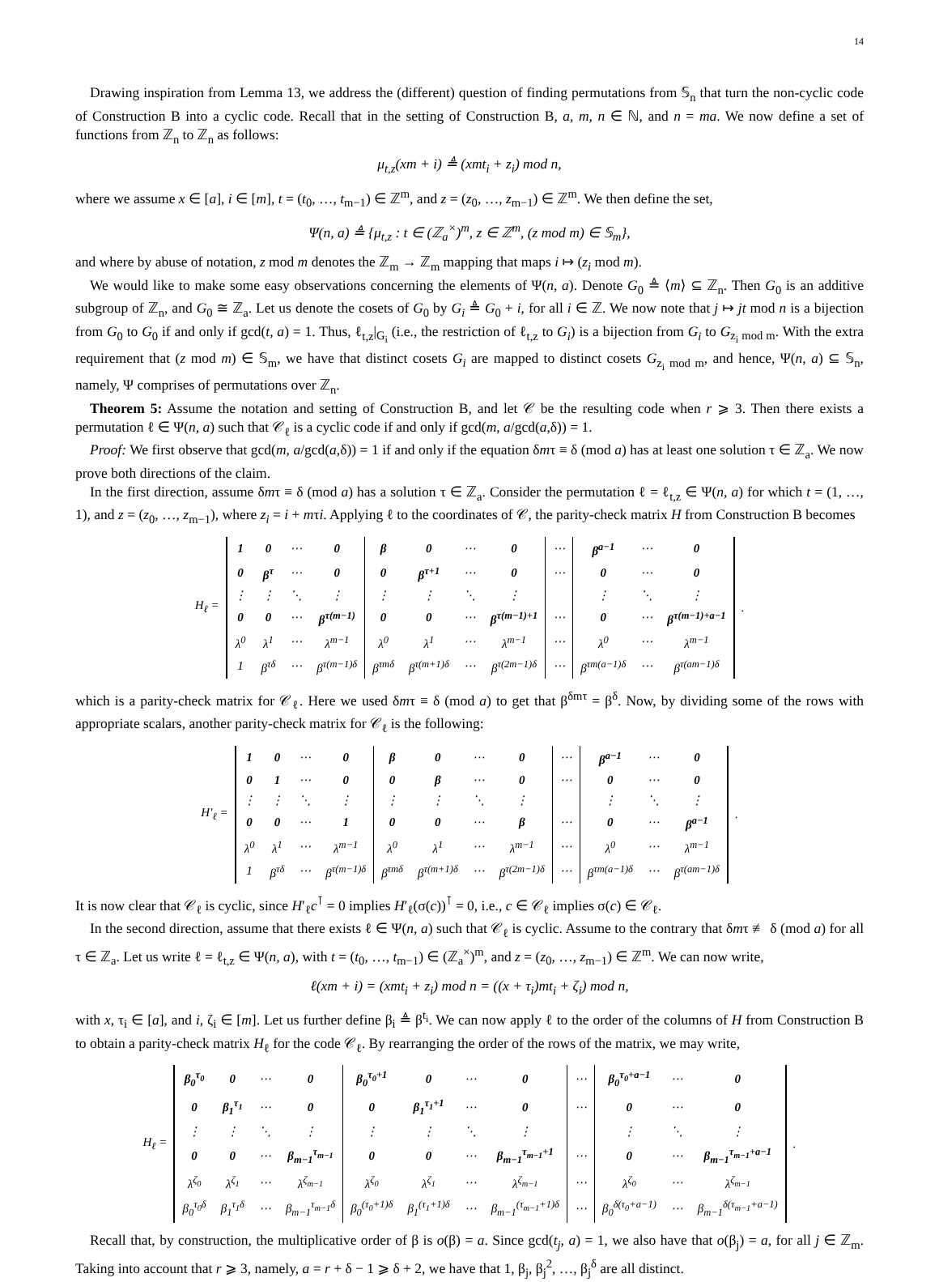14
Drawing inspiration from Lemma 13, we address the (different) question of finding permutations from 𝕊<sub>n</sub> that turn the non-cyclic code of Construction B into a cyclic code. Recall that in the setting of Construction B, a, m, n ∈ ℕ, and n = ma. We now define a set of functions from ℤ<sub>n</sub> to ℤ<sub>n</sub> as follows:
μ<sub>t,z</sub>(xm + i) ≜ (xmt<sub>i</sub> + z<sub>i</sub>) mod n,
where we assume x ∈ [a], i ∈ [m], t = (t<sub>0</sub>, …, t<sub>m−1</sub>) ∈ ℤ<sup>m</sup>, and z = (z<sub>0</sub>, …, z<sub>m−1</sub>) ∈ ℤ<sup>m</sup>. We then define the set,
Ψ(n, a) ≜ {μ<sub>t,z</sub> : t ∈ (ℤ<sub>a</sub><sup>×</sup>)<sup>m</sup>, z ∈ ℤ<sup>m</sup>, (z mod m) ∈ 𝕊<sub>m</sub>},
and where by abuse of notation, z mod m denotes the ℤ<sub>m</sub> → ℤ<sub>m</sub> mapping that maps i ↦ (z<sub>i</sub> mod m).
We would like to make some easy observations concerning the elements of Ψ(n, a). Denote G<sub>0</sub> ≜ ⟨m⟩ ⊆ ℤ<sub>n</sub>. Then G<sub>0</sub> is an additive subgroup of ℤ<sub>n</sub>, and G<sub>0</sub> ≅ ℤ<sub>a</sub>. Let us denote the cosets of G<sub>0</sub> by G<sub>i</sub> ≜ G<sub>0</sub> + i, for all i ∈ ℤ. We now note that j ↦ jt mod n is a bijection from G<sub>0</sub> to G<sub>0</sub> if and only if gcd(t, a) = 1. Thus, ℓ<sub>t,z</sub>|<sub>G<sub>i</sub></sub> (i.e., the restriction of ℓ<sub>t,z</sub> to G<sub>i</sub>) is a bijection from G<sub>i</sub> to G<sub>z<sub>i</sub> mod m</sub>. With the extra requirement that (z mod m) ∈ 𝕊<sub>m</sub>, we have that distinct cosets G<sub>i</sub> are mapped to distinct cosets G<sub>z<sub>i</sub> mod m</sub>, and hence, Ψ(n, a) ⊆ 𝕊<sub>n</sub>, namely, Ψ comprises of permutations over ℤ<sub>n</sub>.
Theorem 5: Assume the notation and setting of Construction B, and let 𝒞 be the resulting code when r ⩾ 3. Then there exists a permutation ℓ ∈ Ψ(n, a) such that 𝒞<sub>ℓ</sub> is a cyclic code if and only if gcd(m, a/gcd(a,δ)) = 1.
Proof: We first observe that gcd(m, a/gcd(a,δ)) = 1 if and only if the equation δmτ ≡ δ (mod a) has at least one solution τ ∈ ℤ<sub>a</sub>. We now prove both directions of the claim.
In the first direction, assume δmτ ≡ δ (mod a) has a solution τ ∈ ℤ<sub>a</sub>. Consider the permutation ℓ = ℓ<sub>t,z</sub> ∈ Ψ(n, a) for which t = (1, …, 1), and z = (z<sub>0</sub>, …, z<sub>m−1</sub>), where z<sub>i</sub> = i + mτi. Applying ℓ to the coordinates of 𝒞, the parity-check matrix H from Construction B becomes
H<sub>ℓ</sub> =
| 1 | 0 | ⋯ | 0 | β | 0 | ⋯ | 0 | ⋯ | β<sup>a−1</sup> | ⋯ | 0 |
| 0 | β<sup>τ</sup> | ⋯ | 0 | 0 | β<sup>τ+1</sup> | ⋯ | 0 | ⋯ | 0 | ⋯ | 0 |
| ⋮ | ⋮ | ⋱ | ⋮ | ⋮ | ⋮ | ⋱ | ⋮ | | ⋮ | ⋱ | ⋮ |
| 0 | 0 | ⋯ | β<sup>τ(m−1)</sup> | 0 | 0 | ⋯ | β<sup>τ(m−1)+1</sup> | ⋯ | 0 | ⋯ | β<sup>τ(m−1)+a−1</sup> |
| λ<sup>0</sup> | λ<sup>1</sup> | ⋯ | λ<sup>m−1</sup> | λ<sup>0</sup> | λ<sup>1</sup> | ⋯ | λ<sup>m−1</sup> | ⋯ | λ<sup>0</sup> | ⋯ | λ<sup>m−1</sup> |
| 1 | β<sup>τδ</sup> | ⋯ | β<sup>τ(m−1)δ</sup> | β<sup>τmδ</sup> | β<sup>τ(m+1)δ</sup> | ⋯ | β<sup>τ(2m−1)δ</sup> | ⋯ | β<sup>τm(a−1)δ</sup> | ⋯ | β<sup>τ(am−1)δ</sup> |
.
which is a parity-check matrix for 𝒞<sub>ℓ</sub>. Here we used δmτ ≡ δ (mod a) to get that β<sup>δmτ</sup> = β<sup>δ</sup>. Now, by dividing some of the rows with appropriate scalars, another parity-check matrix for 𝒞<sub>ℓ</sub> is the following:
H′<sub>ℓ</sub> =
| 1 | 0 | ⋯ | 0 | β | 0 | ⋯ | 0 | ⋯ | β<sup>a−1</sup> | ⋯ | 0 |
| 0 | 1 | ⋯ | 0 | 0 | β | ⋯ | 0 | ⋯ | 0 | ⋯ | 0 |
| ⋮ | ⋮ | ⋱ | ⋮ | ⋮ | ⋮ | ⋱ | ⋮ | | ⋮ | ⋱ | ⋮ |
| 0 | 0 | ⋯ | 1 | 0 | 0 | ⋯ | β | ⋯ | 0 | ⋯ | β<sup>a−1</sup> |
| λ<sup>0</sup> | λ<sup>1</sup> | ⋯ | λ<sup>m−1</sup> | λ<sup>0</sup> | λ<sup>1</sup> | ⋯ | λ<sup>m−1</sup> | ⋯ | λ<sup>0</sup> | ⋯ | λ<sup>m−1</sup> |
| 1 | β<sup>τδ</sup> | ⋯ | β<sup>τ(m−1)δ</sup> | β<sup>τmδ</sup> | β<sup>τ(m+1)δ</sup> | ⋯ | β<sup>τ(2m−1)δ</sup> | ⋯ | β<sup>τm(a−1)δ</sup> | ⋯ | β<sup>τ(am−1)δ</sup> |
.
It is now clear that 𝒞<sub>ℓ</sub> is cyclic, since H′<sub>ℓ</sub>c<sup>⊺</sup> = 0 implies H′<sub>ℓ</sub>(σ(c))<sup>⊺</sup> = 0, i.e., c ∈ 𝒞<sub>ℓ</sub> implies σ(c) ∈ 𝒞<sub>ℓ</sub>.
In the second direction, assume that there exists ℓ ∈ Ψ(n, a) such that 𝒞<sub>ℓ</sub> is cyclic. Assume to the contrary that δmτ ≢ δ (mod a) for all τ ∈ ℤ<sub>a</sub>. Let us write ℓ = ℓ<sub>t,z</sub> ∈ Ψ(n, a), with t = (t<sub>0</sub>, …, t<sub>m−1</sub>) ∈ (ℤ<sub>a</sub><sup>×</sup>)<sup>m</sup>, and z = (z<sub>0</sub>, …, z<sub>m−1</sub>) ∈ ℤ<sup>m</sup>. We can now write,
ℓ(xm + i) = (xmt<sub>i</sub> + z<sub>i</sub>) mod n = ((x + τ<sub>i</sub>)mt<sub>i</sub> + ζ<sub>i</sub>) mod n,
with x, τ<sub>i</sub> ∈ [a], and i, ζ<sub>i</sub> ∈ [m]. Let us further define β<sub>i</sub> ≜ β<sup>t<sub>i</sub></sup>. We can now apply ℓ to the order of the columns of H from Construction B to obtain a parity-check matrix H<sub>ℓ</sub> for the code 𝒞<sub>ℓ</sub>. By rearranging the order of the rows of the matrix, we may write,
H<sub>ℓ</sub> =
| β<sub>0</sub><sup>τ<sub>0</sub></sup> | 0 | ⋯ | 0 | β<sub>0</sub><sup>τ<sub>0</sub>+1</sup> | 0 | ⋯ | 0 | ⋯ | β<sub>0</sub><sup>τ<sub>0</sub>+a−1</sup> | ⋯ | 0 |
| 0 | β<sub>1</sub><sup>τ<sub>1</sub></sup> | ⋯ | 0 | 0 | β<sub>1</sub><sup>τ<sub>1</sub>+1</sup> | ⋯ | 0 | ⋯ | 0 | ⋯ | 0 |
| ⋮ | ⋮ | ⋱ | ⋮ | ⋮ | ⋮ | ⋱ | ⋮ | | ⋮ | ⋱ | ⋮ |
| 0 | 0 | ⋯ | β<sub>m−1</sub><sup>τ<sub>m−1</sub></sup> | 0 | 0 | ⋯ | β<sub>m−1</sub><sup>τ<sub>m−1</sub>+1</sup> | ⋯ | 0 | ⋯ | β<sub>m−1</sub><sup>τ<sub>m−1</sub>+a−1</sup> |
| λ<sup>ζ<sub>0</sub></sup> | λ<sup>ζ<sub>1</sub></sup> | ⋯ | λ<sup>ζ<sub>m−1</sub></sup> | λ<sup>ζ<sub>0</sub></sup> | λ<sup>ζ<sub>1</sub></sup> | ⋯ | λ<sup>ζ<sub>m−1</sub></sup> | ⋯ | λ<sup>ζ<sub>0</sub></sup> | ⋯ | λ<sup>ζ<sub>m−1</sub></sup> |
| β<sub>0</sub><sup>τ<sub>0</sub>δ</sup> | β<sub>1</sub><sup>τ<sub>1</sub>δ</sup> | ⋯ | β<sub>m−1</sub><sup>τ<sub>m−1</sub>δ</sup> | β<sub>0</sub><sup>(τ<sub>0</sub>+1)δ</sup> | β<sub>1</sub><sup>(τ<sub>1</sub>+1)δ</sup> | ⋯ | β<sub>m−1</sub><sup>(τ<sub>m−1</sub>+1)δ</sup> | ⋯ | β<sub>0</sub><sup>δ(τ<sub>0</sub>+a−1)</sup> | ⋯ | β<sub>m−1</sub><sup>δ(τ<sub>m−1</sub>+a−1)</sup> |
.
Recall that, by construction, the multiplicative order of β is o(β) = a. Since gcd(t<sub>j</sub>, a) = 1, we also have that o(β<sub>j</sub>) = a, for all j ∈ ℤ<sub>m</sub>. Taking into account that r ⩾ 3, namely, a = r + δ − 1 ⩾ δ + 2, we have that 1, β<sub>j</sub>, β<sub>j</sub><sup>2</sup>, …, β<sub>j</sub><sup>δ</sup> are all distinct.